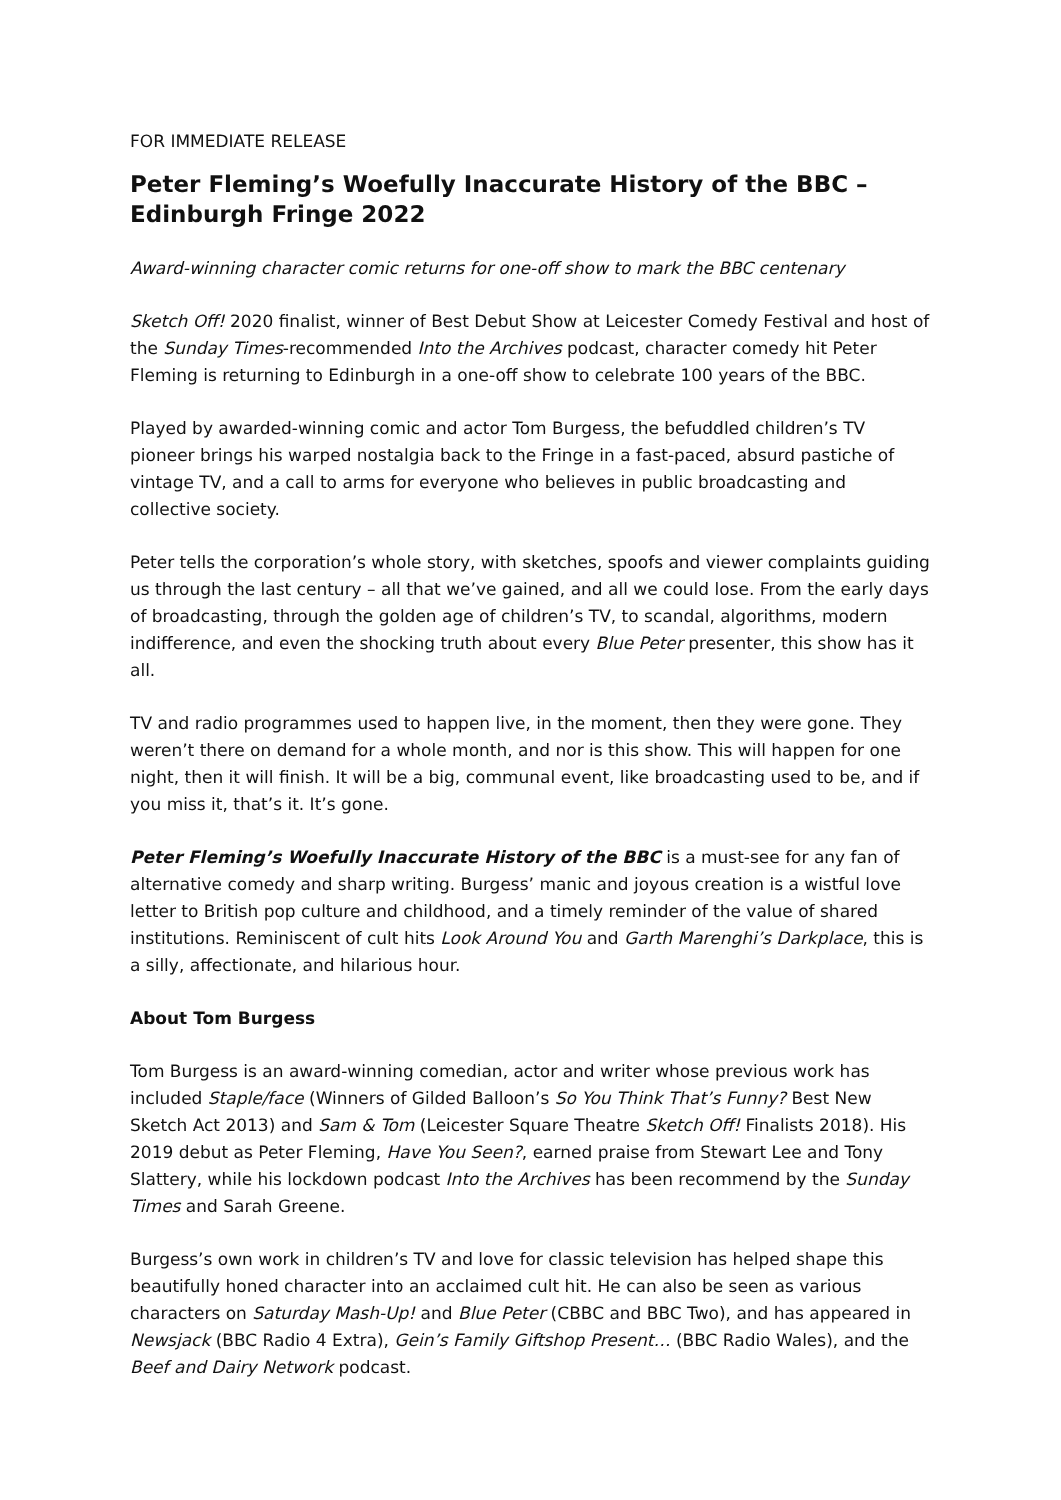FOR IMMEDIATE RELEASE
Peter Fleming’s Woefully Inaccurate History of the BBC – Edinburgh Fringe 2022
Award-winning character comic returns for one-off show to mark the BBC centenary
Sketch Off! 2020 finalist, winner of Best Debut Show at Leicester Comedy Festival and host of the Sunday Times-recommended Into the Archives podcast, character comedy hit Peter Fleming is returning to Edinburgh in a one-off show to celebrate 100 years of the BBC.
Played by awarded-winning comic and actor Tom Burgess, the befuddled children’s TV pioneer brings his warped nostalgia back to the Fringe in a fast-paced, absurd pastiche of vintage TV, and a call to arms for everyone who believes in public broadcasting and collective society.
Peter tells the corporation’s whole story, with sketches, spoofs and viewer complaints guiding us through the last century – all that we’ve gained, and all we could lose. From the early days of broadcasting, through the golden age of children’s TV, to scandal, algorithms, modern indifference, and even the shocking truth about every Blue Peter presenter, this show has it all.
TV and radio programmes used to happen live, in the moment, then they were gone. They weren’t there on demand for a whole month, and nor is this show. This will happen for one night, then it will finish. It will be a big, communal event, like broadcasting used to be, and if you miss it, that’s it. It’s gone.
Peter Fleming’s Woefully Inaccurate History of the BBC is a must-see for any fan of alternative comedy and sharp writing. Burgess’ manic and joyous creation is a wistful love letter to British pop culture and childhood, and a timely reminder of the value of shared institutions. Reminiscent of cult hits Look Around You and Garth Marenghi’s Darkplace, this is a silly, affectionate, and hilarious hour.
About Tom Burgess
Tom Burgess is an award-winning comedian, actor and writer whose previous work has included Staple/face (Winners of Gilded Balloon’s So You Think That’s Funny? Best New Sketch Act 2013) and Sam & Tom (Leicester Square Theatre Sketch Off! Finalists 2018). His 2019 debut as Peter Fleming, Have You Seen?, earned praise from Stewart Lee and Tony Slattery, while his lockdown podcast Into the Archives has been recommend by the Sunday Times and Sarah Greene.
Burgess’s own work in children’s TV and love for classic television has helped shape this beautifully honed character into an acclaimed cult hit. He can also be seen as various characters on Saturday Mash-Up! and Blue Peter (CBBC and BBC Two), and has appeared in Newsjack (BBC Radio 4 Extra), Gein’s Family Giftshop Present… (BBC Radio Wales), and the Beef and Dairy Network podcast.